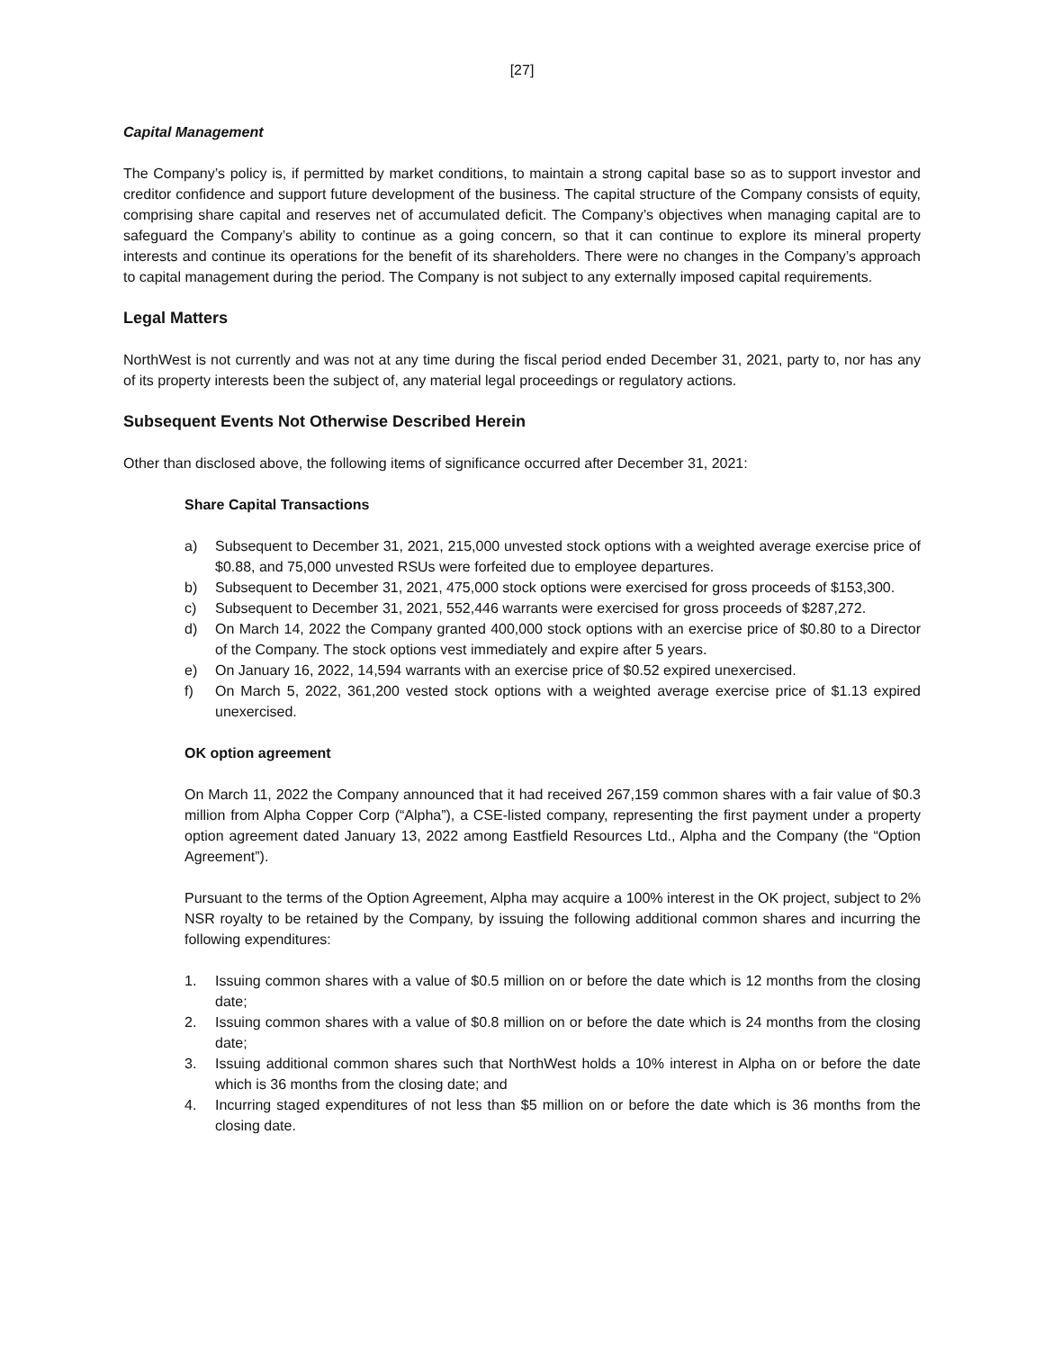[27]
Capital Management
The Company’s policy is, if permitted by market conditions, to maintain a strong capital base so as to support investor and creditor confidence and support future development of the business. The capital structure of the Company consists of equity, comprising share capital and reserves net of accumulated deficit. The Company’s objectives when managing capital are to safeguard the Company’s ability to continue as a going concern, so that it can continue to explore its mineral property interests and continue its operations for the benefit of its shareholders. There were no changes in the Company’s approach to capital management during the period. The Company is not subject to any externally imposed capital requirements.
Legal Matters
NorthWest is not currently and was not at any time during the fiscal period ended December 31, 2021, party to, nor has any of its property interests been the subject of, any material legal proceedings or regulatory actions.
Subsequent Events Not Otherwise Described Herein
Other than disclosed above, the following items of significance occurred after December 31, 2021:
Share Capital Transactions
a) Subsequent to December 31, 2021, 215,000 unvested stock options with a weighted average exercise price of $0.88, and 75,000 unvested RSUs were forfeited due to employee departures.
b) Subsequent to December 31, 2021, 475,000 stock options were exercised for gross proceeds of $153,300.
c) Subsequent to December 31, 2021, 552,446 warrants were exercised for gross proceeds of $287,272.
d) On March 14, 2022 the Company granted 400,000 stock options with an exercise price of $0.80 to a Director of the Company. The stock options vest immediately and expire after 5 years.
e) On January 16, 2022, 14,594 warrants with an exercise price of $0.52 expired unexercised.
f) On March 5, 2022, 361,200 vested stock options with a weighted average exercise price of $1.13 expired unexercised.
OK option agreement
On March 11, 2022 the Company announced that it had received 267,159 common shares with a fair value of $0.3 million from Alpha Copper Corp (“Alpha”), a CSE-listed company, representing the first payment under a property option agreement dated January 13, 2022 among Eastfield Resources Ltd., Alpha and the Company (the “Option Agreement”).
Pursuant to the terms of the Option Agreement, Alpha may acquire a 100% interest in the OK project, subject to 2% NSR royalty to be retained by the Company, by issuing the following additional common shares and incurring the following expenditures:
1. Issuing common shares with a value of $0.5 million on or before the date which is 12 months from the closing date;
2. Issuing common shares with a value of $0.8 million on or before the date which is 24 months from the closing date;
3. Issuing additional common shares such that NorthWest holds a 10% interest in Alpha on or before the date which is 36 months from the closing date; and
4. Incurring staged expenditures of not less than $5 million on or before the date which is 36 months from the closing date.